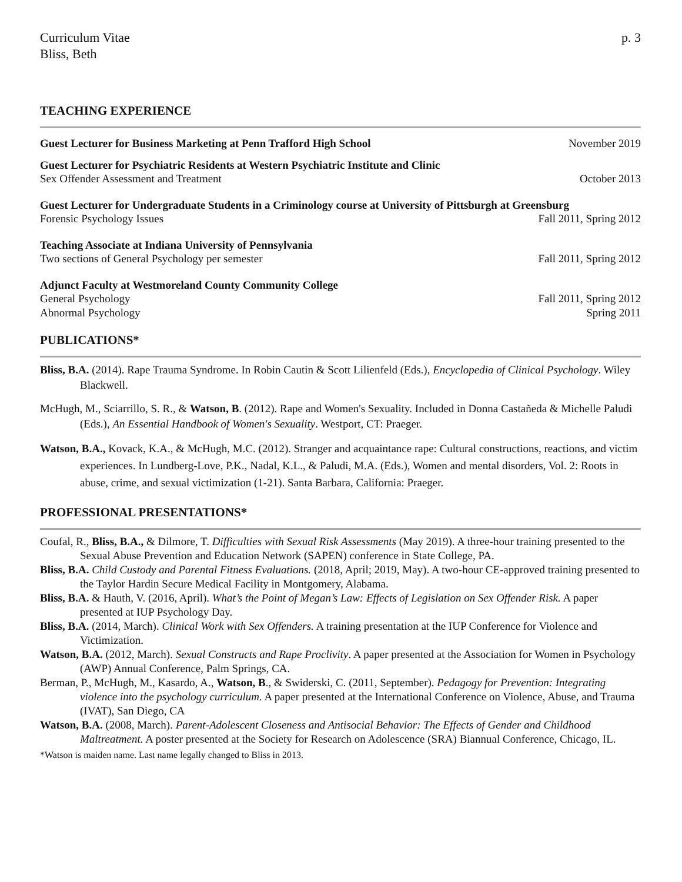Curriculum Vitae
Bliss, Beth
p. 3
TEACHING EXPERIENCE
Guest Lecturer for Business Marketing at Penn Trafford High School November 2019
Guest Lecturer for Psychiatric Residents at Western Psychiatric Institute and Clinic
Sex Offender Assessment and Treatment October 2013
Guest Lecturer for Undergraduate Students in a Criminology course at University of Pittsburgh at Greensburg
Forensic Psychology Issues Fall 2011, Spring 2012
Teaching Associate at Indiana University of Pennsylvania
Two sections of General Psychology per semester Fall 2011, Spring 2012
Adjunct Faculty at Westmoreland County Community College
General Psychology Fall 2011, Spring 2012
Abnormal Psychology Spring 2011
PUBLICATIONS*
Bliss, B.A. (2014). Rape Trauma Syndrome. In Robin Cautin & Scott Lilienfeld (Eds.), Encyclopedia of Clinical Psychology. Wiley Blackwell.
McHugh, M., Sciarrillo, S. R., & Watson, B. (2012). Rape and Women's Sexuality. Included in Donna Castañeda & Michelle Paludi (Eds.), An Essential Handbook of Women's Sexuality. Westport, CT: Praeger.
Watson, B.A., Kovack, K.A., & McHugh, M.C. (2012). Stranger and acquaintance rape: Cultural constructions, reactions, and victim experiences. In Lundberg-Love, P.K., Nadal, K.L., & Paludi, M.A. (Eds.), Women and mental disorders, Vol. 2: Roots in abuse, crime, and sexual victimization (1-21). Santa Barbara, California: Praeger.
PROFESSIONAL PRESENTATIONS*
Coufal, R., Bliss, B.A., & Dilmore, T. Difficulties with Sexual Risk Assessments (May 2019). A three-hour training presented to the Sexual Abuse Prevention and Education Network (SAPEN) conference in State College, PA.
Bliss, B.A. Child Custody and Parental Fitness Evaluations. (2018, April; 2019, May). A two-hour CE-approved training presented to the Taylor Hardin Secure Medical Facility in Montgomery, Alabama.
Bliss, B.A. & Hauth, V. (2016, April). What’s the Point of Megan’s Law: Effects of Legislation on Sex Offender Risk. A paper presented at IUP Psychology Day.
Bliss, B.A. (2014, March). Clinical Work with Sex Offenders. A training presentation at the IUP Conference for Violence and Victimization.
Watson, B.A. (2012, March). Sexual Constructs and Rape Proclivity. A paper presented at the Association for Women in Psychology (AWP) Annual Conference, Palm Springs, CA.
Berman, P., McHugh, M., Kasardo, A., Watson, B., & Swiderski, C. (2011, September). Pedagogy for Prevention: Integrating violence into the psychology curriculum. A paper presented at the International Conference on Violence, Abuse, and Trauma (IVAT), San Diego, CA
Watson, B.A. (2008, March). Parent-Adolescent Closeness and Antisocial Behavior: The Effects of Gender and Childhood Maltreatment. A poster presented at the Society for Research on Adolescence (SRA) Biannual Conference, Chicago, IL.
*Watson is maiden name. Last name legally changed to Bliss in 2013.